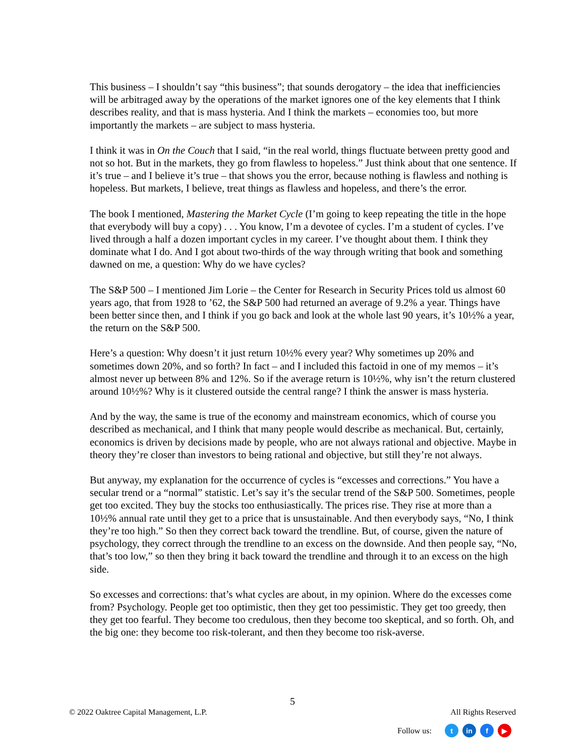This business – I shouldn’t say “this business”; that sounds derogatory – the idea that inefficiencies will be arbitraged away by the operations of the market ignores one of the key elements that I think describes reality, and that is mass hysteria. And I think the markets – economies too, but more importantly the markets – are subject to mass hysteria.
I think it was in On the Couch that I said, “in the real world, things fluctuate between pretty good and not so hot. But in the markets, they go from flawless to hopeless.” Just think about that one sentence. If it’s true – and I believe it’s true – that shows you the error, because nothing is flawless and nothing is hopeless. But markets, I believe, treat things as flawless and hopeless, and there’s the error.
The book I mentioned, Mastering the Market Cycle (I’m going to keep repeating the title in the hope that everybody will buy a copy) . . . You know, I’m a devotee of cycles. I’m a student of cycles. I’ve lived through a half a dozen important cycles in my career. I’ve thought about them. I think they dominate what I do. And I got about two-thirds of the way through writing that book and something dawned on me, a question: Why do we have cycles?
The S&P 500 – I mentioned Jim Lorie – the Center for Research in Security Prices told us almost 60 years ago, that from 1928 to ’62, the S&P 500 had returned an average of 9.2% a year. Things have been better since then, and I think if you go back and look at the whole last 90 years, it’s 10½% a year, the return on the S&P 500.
Here’s a question: Why doesn’t it just return 10½% every year? Why sometimes up 20% and sometimes down 20%, and so forth? In fact – and I included this factoid in one of my memos – it’s almost never up between 8% and 12%. So if the average return is 10½%, why isn’t the return clustered around 10½%? Why is it clustered outside the central range? I think the answer is mass hysteria.
And by the way, the same is true of the economy and mainstream economics, which of course you described as mechanical, and I think that many people would describe as mechanical. But, certainly, economics is driven by decisions made by people, who are not always rational and objective. Maybe in theory they’re closer than investors to being rational and objective, but still they’re not always.
But anyway, my explanation for the occurrence of cycles is “excesses and corrections.” You have a secular trend or a “normal” statistic. Let’s say it’s the secular trend of the S&P 500. Sometimes, people get too excited. They buy the stocks too enthusiastically. The prices rise. They rise at more than a 10½% annual rate until they get to a price that is unsustainable. And then everybody says, “No, I think they’re too high.” So then they correct back toward the trendline. But, of course, given the nature of psychology, they correct through the trendline to an excess on the downside. And then people say, “No, that’s too low,” so then they bring it back toward the trendline and through it to an excess on the high side.
So excesses and corrections: that’s what cycles are about, in my opinion. Where do the excesses come from? Psychology. People get too optimistic, then they get too pessimistic. They get too greedy, then they get too fearful. They become too credulous, then they become too skeptical, and so forth. Oh, and the big one: they become too risk-tolerant, and then they become too risk-averse.
5
© 2022 Oaktree Capital Management, L.P. All Rights Reserved
Follow us: t in f ▶